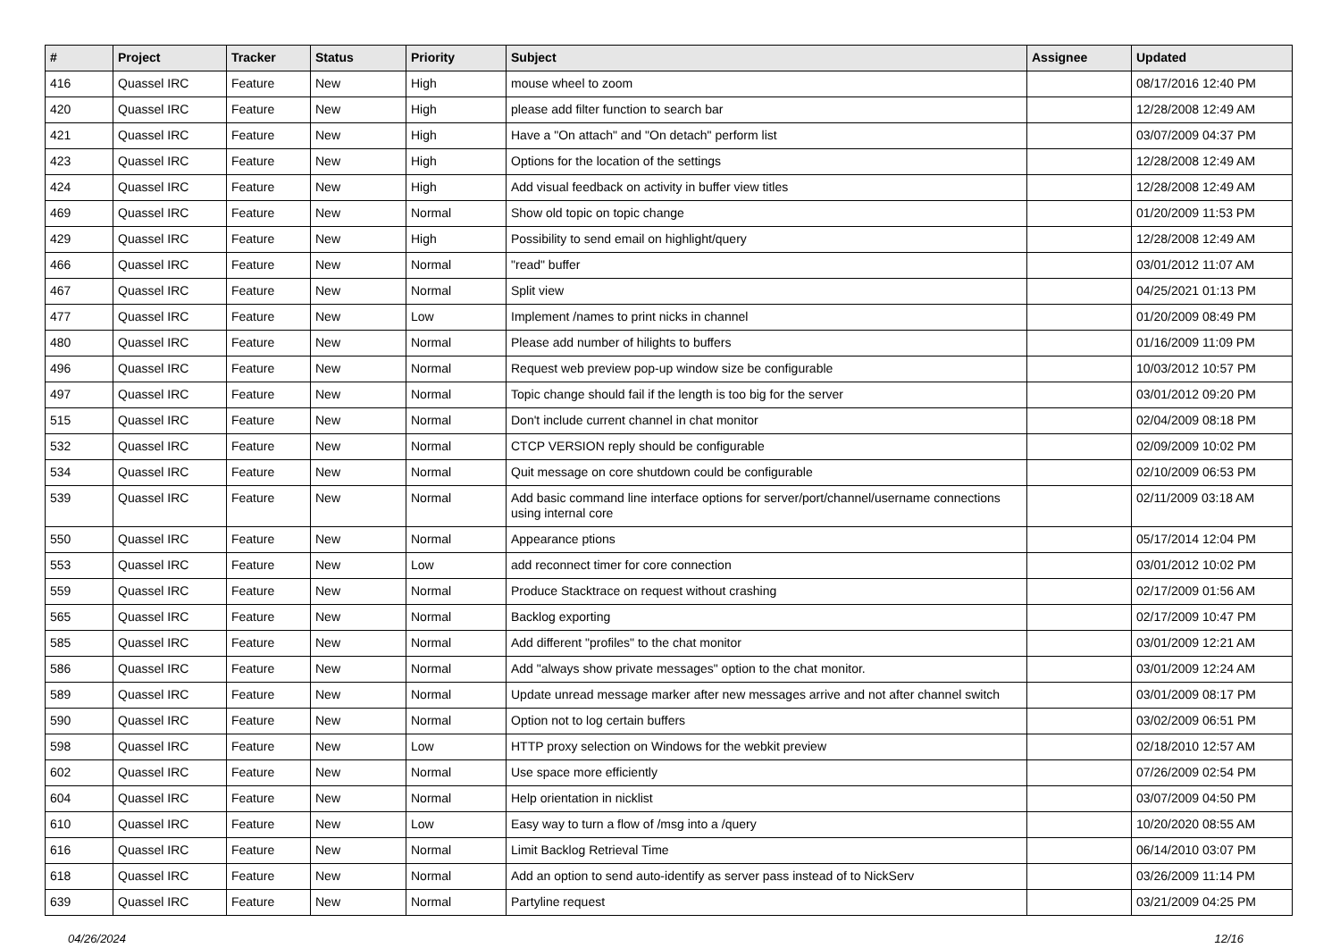| # | Project | Tracker | Status | Priority | Subject | Assignee | Updated |
| --- | --- | --- | --- | --- | --- | --- | --- |
| 416 | Quassel IRC | Feature | New | High | mouse wheel to zoom | | 08/17/2016 12:40 PM |
| 420 | Quassel IRC | Feature | New | High | please add filter function to search bar | | 12/28/2008 12:49 AM |
| 421 | Quassel IRC | Feature | New | High | Have a "On attach" and "On detach" perform list | | 03/07/2009 04:37 PM |
| 423 | Quassel IRC | Feature | New | High | Options for the location of the settings | | 12/28/2008 12:49 AM |
| 424 | Quassel IRC | Feature | New | High | Add visual feedback on activity in buffer view titles | | 12/28/2008 12:49 AM |
| 469 | Quassel IRC | Feature | New | Normal | Show old topic on topic change | | 01/20/2009 11:53 PM |
| 429 | Quassel IRC | Feature | New | High | Possibility to send email on highlight/query | | 12/28/2008 12:49 AM |
| 466 | Quassel IRC | Feature | New | Normal | "read" buffer | | 03/01/2012 11:07 AM |
| 467 | Quassel IRC | Feature | New | Normal | Split view | | 04/25/2021 01:13 PM |
| 477 | Quassel IRC | Feature | New | Low | Implement /names to print nicks in channel | | 01/20/2009 08:49 PM |
| 480 | Quassel IRC | Feature | New | Normal | Please add number of hilights to buffers | | 01/16/2009 11:09 PM |
| 496 | Quassel IRC | Feature | New | Normal | Request web preview pop-up window size be configurable | | 10/03/2012 10:57 PM |
| 497 | Quassel IRC | Feature | New | Normal | Topic change should fail if the length is too big for the server | | 03/01/2012 09:20 PM |
| 515 | Quassel IRC | Feature | New | Normal | Don't include current channel in chat monitor | | 02/04/2009 08:18 PM |
| 532 | Quassel IRC | Feature | New | Normal | CTCP VERSION reply should be configurable | | 02/09/2009 10:02 PM |
| 534 | Quassel IRC | Feature | New | Normal | Quit message on core shutdown could be configurable | | 02/10/2009 06:53 PM |
| 539 | Quassel IRC | Feature | New | Normal | Add basic command line interface options for server/port/channel/username connections using internal core | | 02/11/2009 03:18 AM |
| 550 | Quassel IRC | Feature | New | Normal | Appearance ptions | | 05/17/2014 12:04 PM |
| 553 | Quassel IRC | Feature | New | Low | add reconnect timer for core connection | | 03/01/2012 10:02 PM |
| 559 | Quassel IRC | Feature | New | Normal | Produce Stacktrace on request without crashing | | 02/17/2009 01:56 AM |
| 565 | Quassel IRC | Feature | New | Normal | Backlog exporting | | 02/17/2009 10:47 PM |
| 585 | Quassel IRC | Feature | New | Normal | Add different "profiles" to the chat monitor | | 03/01/2009 12:21 AM |
| 586 | Quassel IRC | Feature | New | Normal | Add "always show private messages" option to the chat monitor. | | 03/01/2009 12:24 AM |
| 589 | Quassel IRC | Feature | New | Normal | Update unread message marker after new messages arrive and not after channel switch | | 03/01/2009 08:17 PM |
| 590 | Quassel IRC | Feature | New | Normal | Option not to log certain buffers | | 03/02/2009 06:51 PM |
| 598 | Quassel IRC | Feature | New | Low | HTTP proxy selection on Windows for the webkit preview | | 02/18/2010 12:57 AM |
| 602 | Quassel IRC | Feature | New | Normal | Use space more efficiently | | 07/26/2009 02:54 PM |
| 604 | Quassel IRC | Feature | New | Normal | Help orientation in nicklist | | 03/07/2009 04:50 PM |
| 610 | Quassel IRC | Feature | New | Low | Easy way to turn a flow of /msg into a /query | | 10/20/2020 08:55 AM |
| 616 | Quassel IRC | Feature | New | Normal | Limit Backlog Retrieval Time | | 06/14/2010 03:07 PM |
| 618 | Quassel IRC | Feature | New | Normal | Add an option to send auto-identify as server pass instead of to NickServ | | 03/26/2009 11:14 PM |
| 639 | Quassel IRC | Feature | New | Normal | Partyline request | | 03/21/2009 04:25 PM |
04/26/2024 12/16